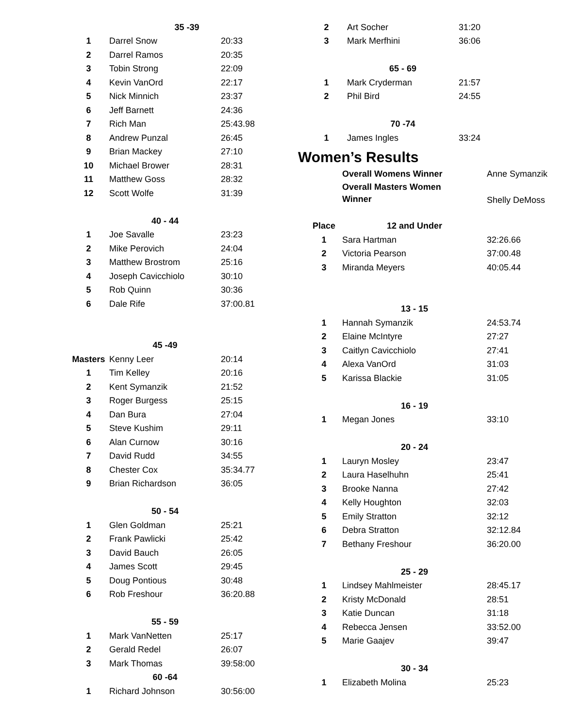| | 35 -39 | |
| 1 | Darrel Snow | 20:33 |
| 2 | Darrel Ramos | 20:35 |
| 3 | Tobin Strong | 22:09 |
| 4 | Kevin VanOrd | 22:17 |
| 5 | Nick Minnich | 23:37 |
| 6 | Jeff Barnett | 24:36 |
| 7 | Rich Man | 25:43.98 |
| 8 | Andrew Punzal | 26:45 |
| 9 | Brian Mackey | 27:10 |
| 10 | Michael Brower | 28:31 |
| 11 | Matthew Goss | 28:32 |
| 12 | Scott Wolfe | 31:39 |
| | 40 - 44 | |
| 1 | Joe Savalle | 23:23 |
| 2 | Mike Perovich | 24:04 |
| 3 | Matthew Brostrom | 25:16 |
| 4 | Joseph Cavicchiolo | 30:10 |
| 5 | Rob Quinn | 30:36 |
| 6 | Dale Rife | 37:00.81 |
| | 45 -49 | |
| Masters | Kenny Leer | 20:14 |
| 1 | Tim Kelley | 20:16 |
| 2 | Kent Symanzik | 21:52 |
| 3 | Roger Burgess | 25:15 |
| 4 | Dan Bura | 27:04 |
| 5 | Steve Kushim | 29:11 |
| 6 | Alan Curnow | 30:16 |
| 7 | David Rudd | 34:55 |
| 8 | Chester Cox | 35:34.77 |
| 9 | Brian Richardson | 36:05 |
| | 50 - 54 | |
| 1 | Glen Goldman | 25:21 |
| 2 | Frank Pawlicki | 25:42 |
| 3 | David Bauch | 26:05 |
| 4 | James Scott | 29:45 |
| 5 | Doug Pontious | 30:48 |
| 6 | Rob Freshour | 36:20.88 |
| | 55 - 59 | |
| 1 | Mark VanNetten | 25:17 |
| 2 | Gerald Redel | 26:07 |
| 3 | Mark Thomas | 39:58:00 |
| | 60 -64 | |
| 1 | Richard Johnson | 30:56:00 |
| 2 | Art Socher | 31:20 |
| 3 | Mark Merfhini | 36:06 |
| | 65 - 69 | |
| 1 | Mark Cryderman | 21:57 |
| 2 | Phil Bird | 24:55 |
| | 70 -74 | |
| 1 | James Ingles | 33:24 |
Women’s Results
| | Overall Womens Winner | Anne Symanzik |
| | Overall Masters Women Winner | Shelly DeMoss |
| Place | 12 and Under | |
| 1 | Sara Hartman | 32:26.66 |
| 2 | Victoria Pearson | 37:00.48 |
| 3 | Miranda Meyers | 40:05.44 |
| | 13 - 15 | |
| 1 | Hannah Symanzik | 24:53.74 |
| 2 | Elaine McIntyre | 27:27 |
| 3 | Caitlyn Cavicchiolo | 27:41 |
| 4 | Alexa VanOrd | 31:03 |
| 5 | Karissa Blackie | 31:05 |
| | 16 - 19 | |
| 1 | Megan Jones | 33:10 |
| | 20 - 24 | |
| 1 | Lauryn Mosley | 23:47 |
| 2 | Laura Haselhuhn | 25:41 |
| 3 | Brooke Nanna | 27:42 |
| 4 | Kelly Houghton | 32:03 |
| 5 | Emily Stratton | 32:12 |
| 6 | Debra Stratton | 32:12.84 |
| 7 | Bethany Freshour | 36:20.00 |
| | 25 - 29 | |
| 1 | Lindsey Mahlmeister | 28:45.17 |
| 2 | Kristy McDonald | 28:51 |
| 3 | Katie Duncan | 31:18 |
| 4 | Rebecca Jensen | 33:52.00 |
| 5 | Marie Gaajev | 39:47 |
| | 30 - 34 | |
| 1 | Elizabeth Molina | 25:23 |